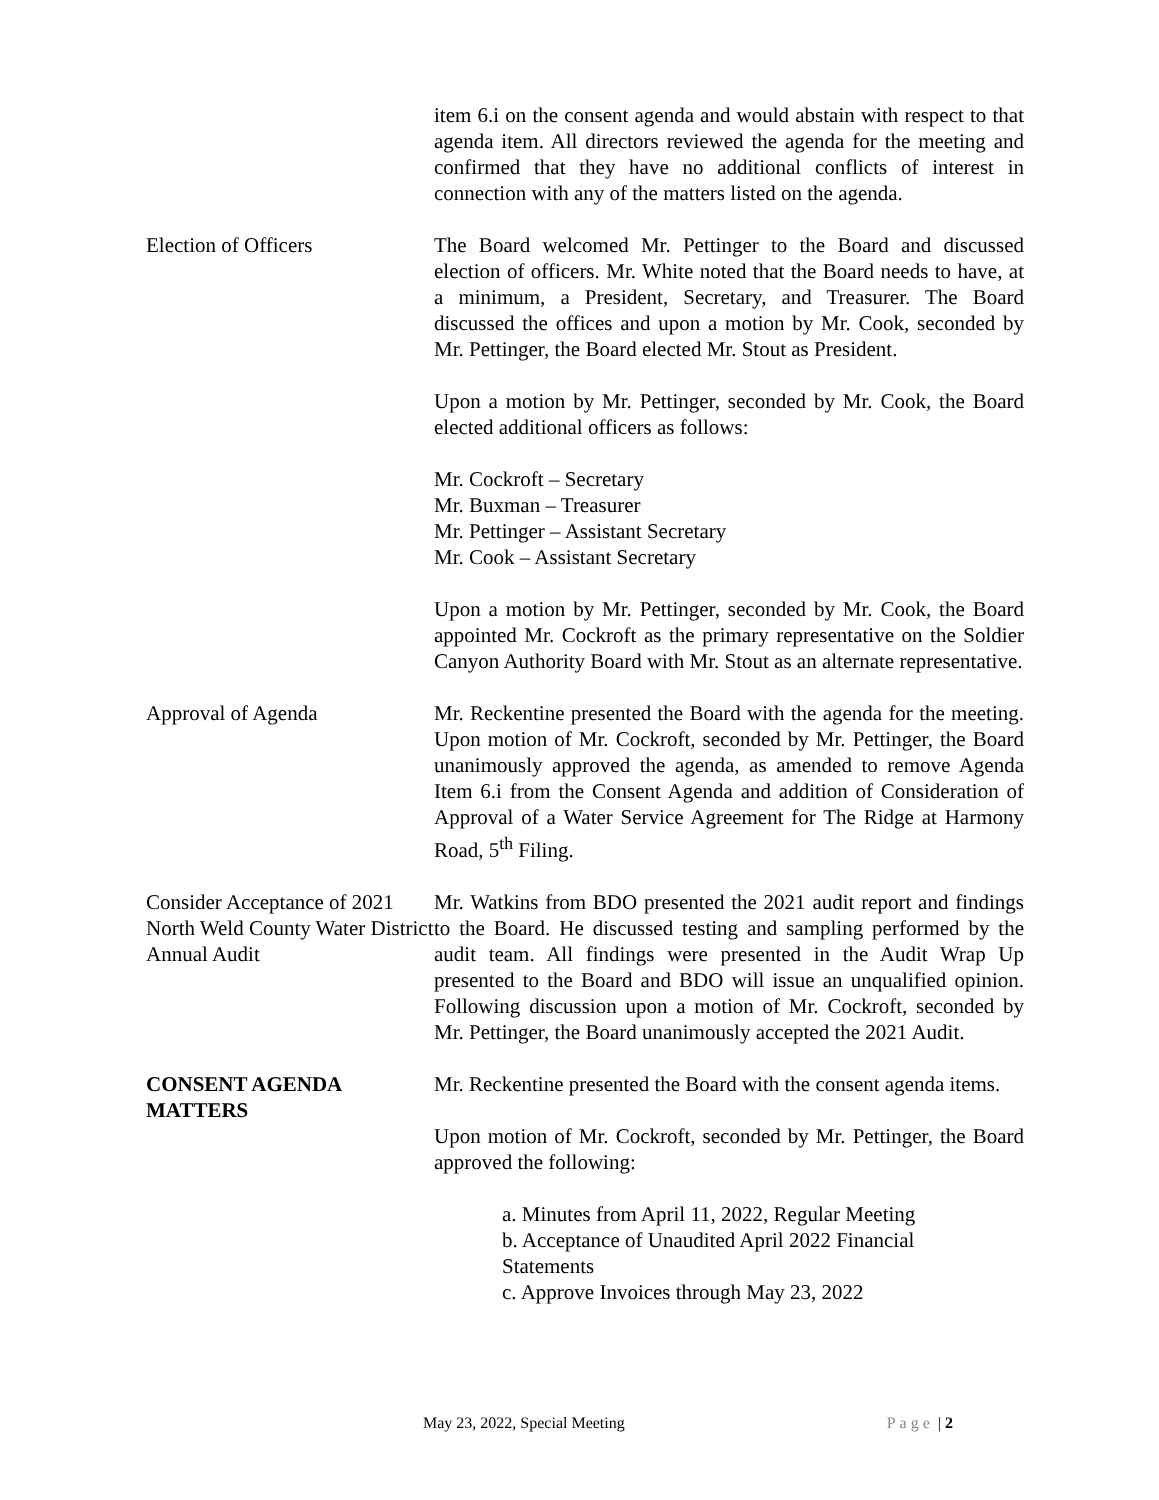item 6.i on the consent agenda and would abstain with respect to that agenda item. All directors reviewed the agenda for the meeting and confirmed that they have no additional conflicts of interest in connection with any of the matters listed on the agenda.
Election of Officers The Board welcomed Mr. Pettinger to the Board and discussed election of officers. Mr. White noted that the Board needs to have, at a minimum, a President, Secretary, and Treasurer. The Board discussed the offices and upon a motion by Mr. Cook, seconded by Mr. Pettinger, the Board elected Mr. Stout as President.
Upon a motion by Mr. Pettinger, seconded by Mr. Cook, the Board elected additional officers as follows:
Mr. Cockroft – Secretary
Mr. Buxman – Treasurer
Mr. Pettinger – Assistant Secretary
Mr. Cook – Assistant Secretary
Upon a motion by Mr. Pettinger, seconded by Mr. Cook, the Board appointed Mr. Cockroft as the primary representative on the Soldier Canyon Authority Board with Mr. Stout as an alternate representative.
Approval of Agenda Mr. Reckentine presented the Board with the agenda for the meeting. Upon motion of Mr. Cockroft, seconded by Mr. Pettinger, the Board unanimously approved the agenda, as amended to remove Agenda Item 6.i from the Consent Agenda and addition of Consideration of Approval of a Water Service Agreement for The Ridge at Harmony Road, 5<sup>th</sup> Filing.
Consider Acceptance of 2021 North Weld County Water District Annual Audit
Mr. Watkins from BDO presented the 2021 audit report and findings to the Board. He discussed testing and sampling performed by the audit team. All findings were presented in the Audit Wrap Up presented to the Board and BDO will issue an unqualified opinion. Following discussion upon a motion of Mr. Cockroft, seconded by Mr. Pettinger, the Board unanimously accepted the 2021 Audit.
CONSENT AGENDA MATTERS Mr. Reckentine presented the Board with the consent agenda items.
Upon motion of Mr. Cockroft, seconded by Mr. Pettinger, the Board approved the following:
a. Minutes from April 11, 2022, Regular Meeting
b. Acceptance of Unaudited April 2022 Financial
Statements
c. Approve Invoices through May 23, 2022
May 23, 2022, Special Meeting Page | 2